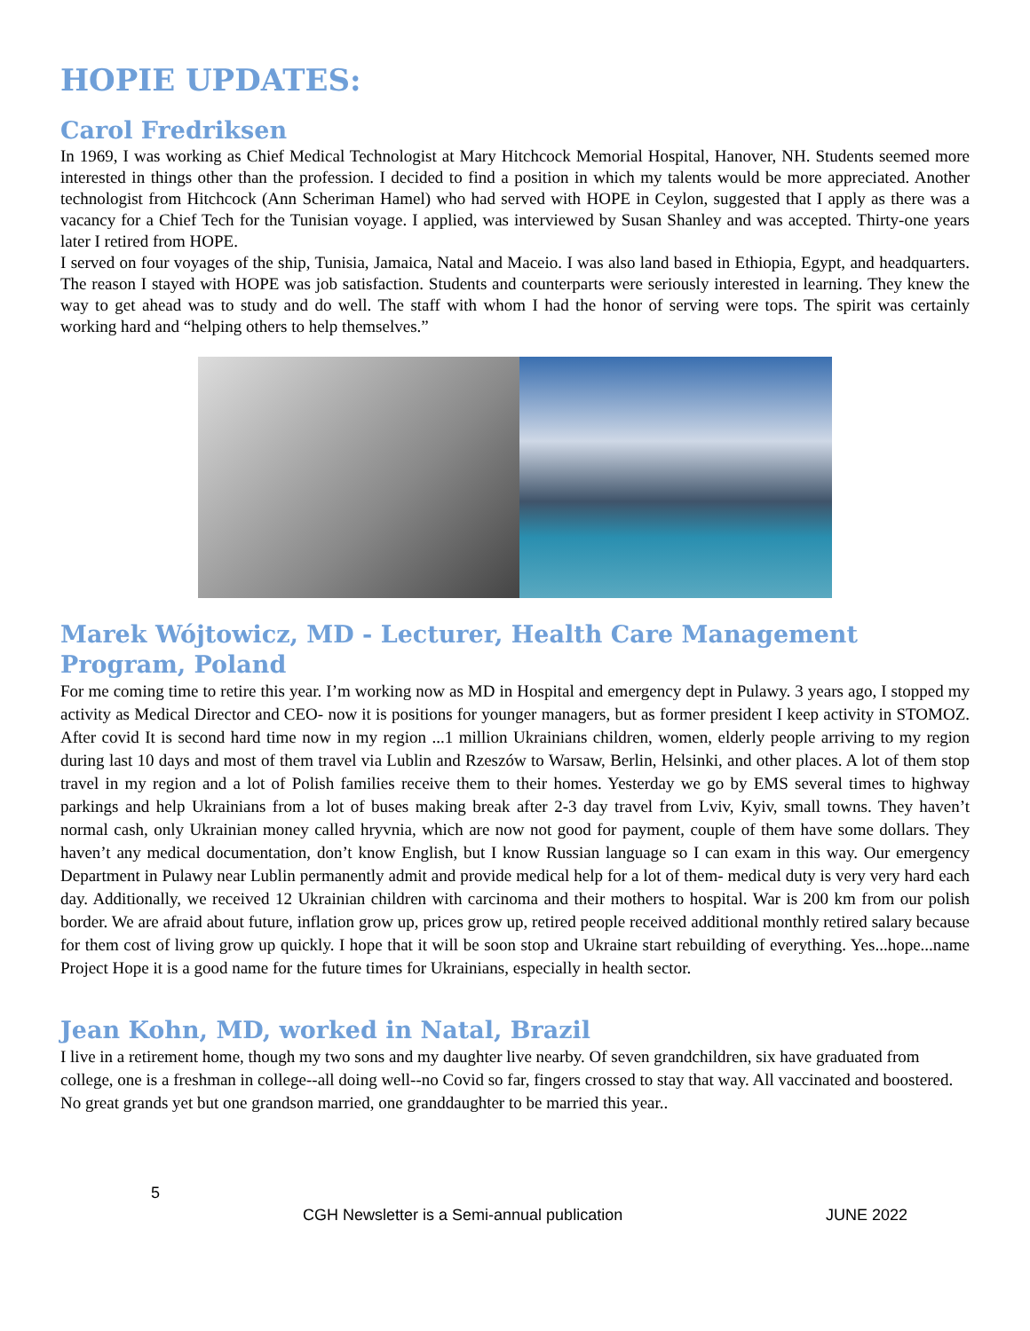HOPIE UPDATES:
Carol Fredriksen
In 1969, I was working as Chief Medical Technologist at Mary Hitchcock Memorial Hospital, Hanover, NH. Students seemed more interested in things other than the profession. I decided to find a position in which my talents would be more appreciated. Another technologist from Hitchcock (Ann Scheriman Hamel) who had served with HOPE in Ceylon, suggested that I apply as there was a vacancy for a Chief Tech for the Tunisian voyage. I applied, was interviewed by Susan Shanley and was accepted. Thirty-one years later I retired from HOPE.
I served on four voyages of the ship, Tunisia, Jamaica, Natal and Maceio. I was also land based in Ethiopia, Egypt, and headquarters. The reason I stayed with HOPE was job satisfaction. Students and counterparts were seriously interested in learning. They knew the way to get ahead was to study and do well. The staff with whom I had the honor of serving were tops. The spirit was certainly working hard and “helping others to help themselves.”
Marek Wójtowicz, MD - Lecturer, Health Care Management Program, Poland
For me coming time to retire this year. I’m working now as MD in Hospital and emergency dept in Pulawy. 3 years ago, I stopped my activity as Medical Director and CEO- now it is positions for younger managers, but as former president I keep activity in STOMOZ. After covid It is second hard time now in my region ...1 million Ukrainians children, women, elderly people arriving to my region during last 10 days and most of them travel via Lublin and Rzeszów to Warsaw, Berlin, Helsinki, and other places. A lot of them stop travel in my region and a lot of Polish families receive them to their homes. Yesterday we go by EMS several times to highway parkings and help Ukrainians from a lot of buses making break after 2-3 day travel from Lviv, Kyiv, small towns. They haven’t normal cash, only Ukrainian money called hryvnia, which are now not good for payment, couple of them have some dollars. They haven’t any medical documentation, don’t know English, but I know Russian language so I can exam in this way. Our emergency Department in Pulawy near Lublin permanently admit and provide medical help for a lot of them- medical duty is very very hard each day. Additionally, we received 12 Ukrainian children with carcinoma and their mothers to hospital. War is 200 km from our polish border. We are afraid about future, inflation grow up, prices grow up, retired people received additional monthly retired salary because for them cost of living grow up quickly. I hope that it will be soon stop and Ukraine start rebuilding of everything. Yes...hope...name Project Hope it is a good name for the future times for Ukrainians, especially in health sector.
Jean Kohn, MD, worked in Natal, Brazil
I live in a retirement home, though my two sons and my daughter live nearby. Of seven grandchildren, six have graduated from college, one is a freshman in college--all doing well--no Covid so far, fingers crossed to stay that way. All vaccinated and boostered. No great grands yet but one grandson married, one granddaughter to be married this year..
5
CGH Newsletter is a Semi-annual publication JUNE 2022